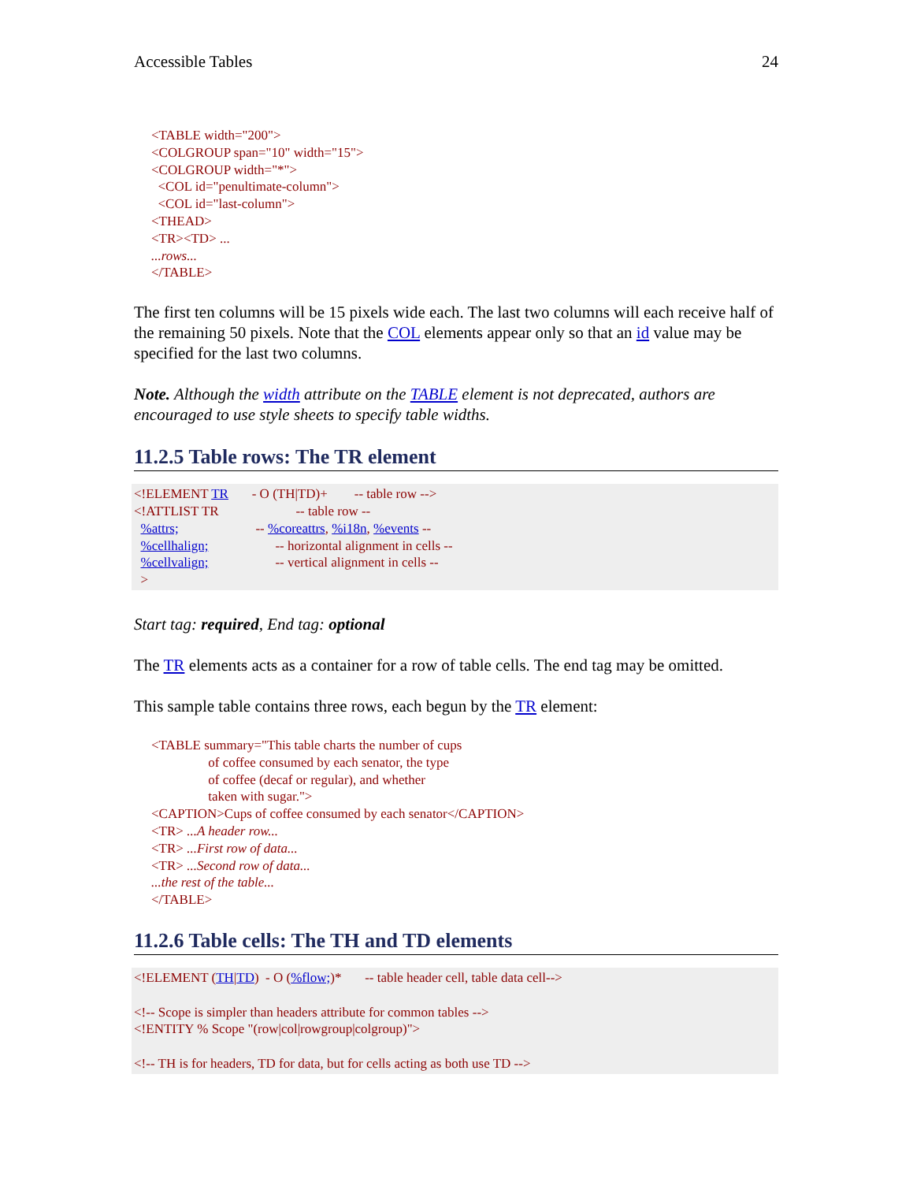Accessible Tables 24
<TABLE width="200"> <COLGROUP span="10" width="15"> <COLGROUP width="*"> <COL id="penultimate-column"> <COL id="last-column"> <THEAD> <TR><TD> ... ...rows... </TABLE>
The first ten columns will be 15 pixels wide each. The last two columns will each receive half of the remaining 50 pixels. Note that the COL elements appear only so that an id value may be specified for the last two columns.
Note. Although the width attribute on the TABLE element is not deprecated, authors are encouraged to use style sheets to specify table widths.
11.2.5 Table rows: The TR element
<!ELEMENT TR - O (TH|TD)+ -- table row --> <!ATTLIST TR -- table row -- %attrs; -- %coreattrs, %i18n, %events -- %cellhalign; -- horizontal alignment in cells -- %cellvalign; -- vertical alignment in cells -- >
Start tag: required, End tag: optional
The TR elements acts as a container for a row of table cells. The end tag may be omitted.
This sample table contains three rows, each begun by the TR element:
<TABLE summary="This table charts the number of cups of coffee consumed by each senator, the type of coffee (decaf or regular), and whether taken with sugar."> <CAPTION>Cups of coffee consumed by each senator</CAPTION> <TR> ...A header row... <TR> ...First row of data... <TR> ...Second row of data... ...the rest of the table... </TABLE>
11.2.6 Table cells: The TH and TD elements
<!ELEMENT (TH|TD) - O (%flow;)* -- table header cell, table data cell--> <!-- Scope is simpler than headers attribute for common tables --> <!ENTITY % Scope "(row|col|rowgroup|colgroup)"> <!-- TH is for headers, TD for data, but for cells acting as both use TD -->